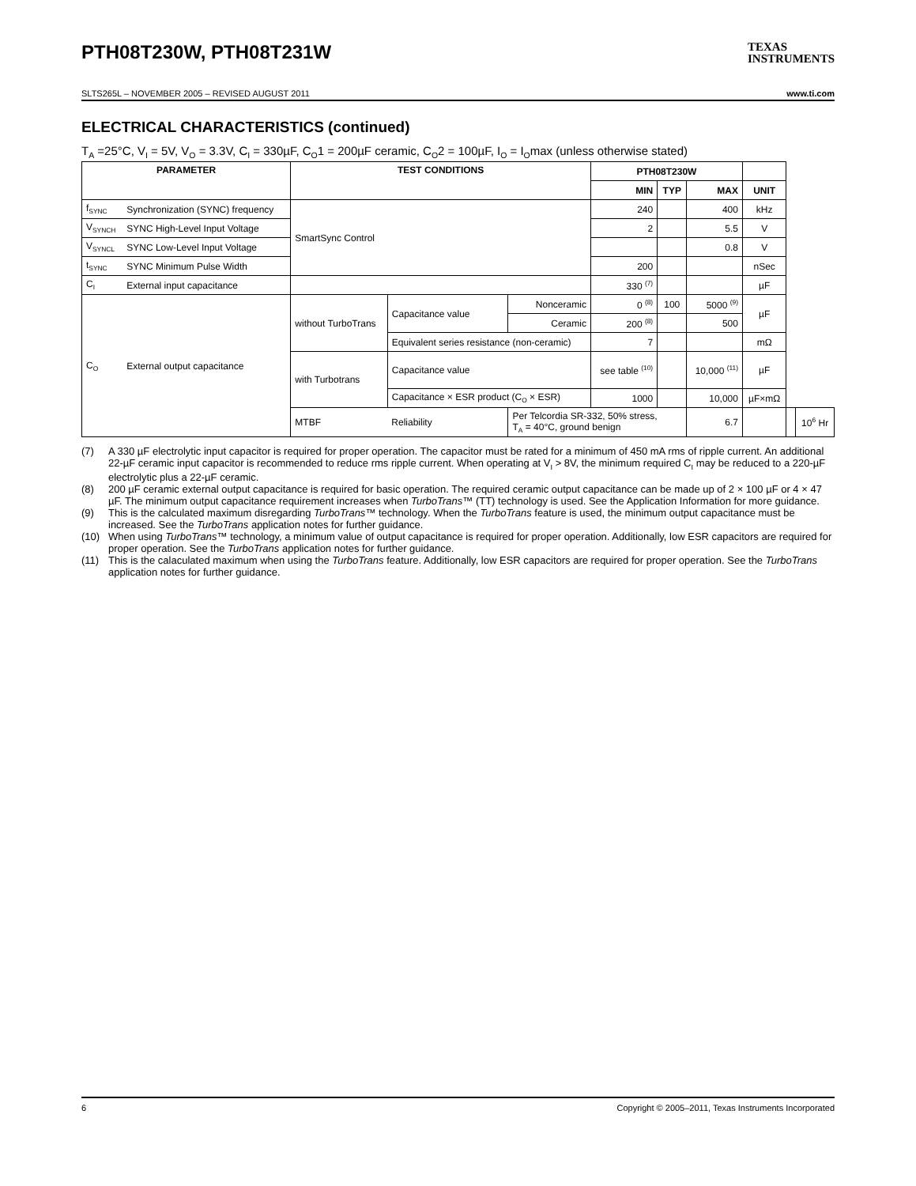PTH08T230W, PTH08T231W TEXAS
INSTRUMENTS
SLTS265L – NOVEMBER 2005 – REVISED AUGUST 2011 www.ti.com
ELECTRICAL CHARACTERISTICS (continued)
T<sub>A</sub> =25°C, V<sub>I</sub> = 5V, V<sub>O</sub> = 3.3V, C<sub>I</sub> = 330µF, C<sub>O</sub>1 = 200µF ceramic, C<sub>O</sub>2 = 100µF, I<sub>O</sub> = I<sub>O</sub>max (unless otherwise stated)
| PARAMETER | | TEST CONDITIONS | | | PTH08T230W | | | | | |
| --- | --- | --- | --- | --- | --- | --- | --- | --- | --- | --- |
| | | | | | MIN | TYP | MAX | UNIT | | |
| f<sub>SYNC</sub> | Synchronization (SYNC) frequency | SmartSync Control | | | 240 | | 400 | kHz | | |
| V<sub>SYNCH</sub> | SYNC High-Level Input Voltage | | | | 2 | | 5.5 | V | | |
| V<sub>SYNCL</sub> | SYNC Low-Level Input Voltage | | | | | | 0.8 | V | | |
| t<sub>SYNC</sub> | SYNC Minimum Pulse Width | | | | 200 | | | nSec | | |
| C<sub>I</sub> | External input capacitance | | | | 330 <sup>(7)</sup> | | | µF | | |
| C<sub>O</sub> | External output capacitance | without TurboTrans | Capacitance value | Nonceramic | 0 <sup>(8)</sup> | 100 | 5000 <sup>(9)</sup> | µF | | |
| | | | | Ceramic | 200 <sup>(8)</sup> | | 500 | | | |
| | | | Equivalent series resistance (non-ceramic) | | 7 | | | mΩ | | |
| | | with Turbotrans | Capacitance value | | see table <sup>(10)</sup> | | 10,000 <sup>(11)</sup> | µF | | |
| | | | Capacitance × ESR product (C<sub>O</sub> × ESR) | | 1000 | | 10,000 | µF×mΩ | | |
| | | MTBF | Reliability | Per Telcordia SR-332, 50% stress, T<sub>A</sub> = 40°C, ground benign | | | 6.7 | | | 10<sup>6</sup> Hr |
(7) A 330 µF electrolytic input capacitor is required for proper operation. The capacitor must be rated for a minimum of 450 mA rms of ripple current. An additional 22-µF ceramic input capacitor is recommended to reduce rms ripple current. When operating at V<sub>I</sub> > 8V, the minimum required C<sub>I</sub> may be reduced to a 220-µF electrolytic plus a 22-µF ceramic.
(8) 200 µF ceramic external output capacitance is required for basic operation. The required ceramic output capacitance can be made up of 2 × 100 µF or 4 × 47 µF. The minimum output capacitance requirement increases when TurboTrans™ (TT) technology is used. See the Application Information for more guidance.
(9) This is the calculated maximum disregarding TurboTrans™ technology. When the TurboTrans feature is used, the minimum output capacitance must be increased. See the TurboTrans application notes for further guidance.
(10) When using TurboTrans™ technology, a minimum value of output capacitance is required for proper operation. Additionally, low ESR capacitors are required for proper operation. See the TurboTrans application notes for further guidance.
(11) This is the calaculated maximum when using the TurboTrans feature. Additionally, low ESR capacitors are required for proper operation. See the TurboTrans application notes for further guidance.
6 Copyright © 2005–2011, Texas Instruments Incorporated